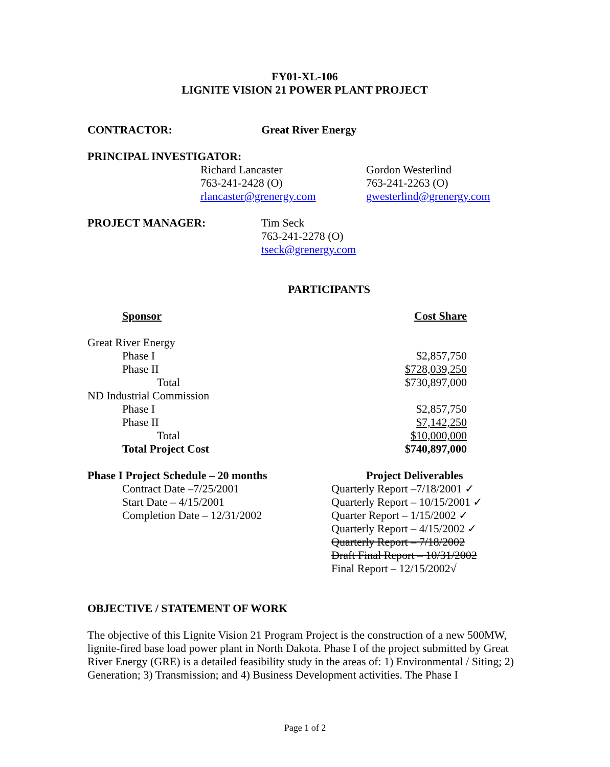FY01-XL-106
LIGNITE VISION 21 POWER PLANT PROJECT
CONTRACTOR: Great River Energy
PRINCIPAL INVESTIGATOR:
Richard Lancaster
763-241-2428 (O)
rlancaster@grenergy.com
Gordon Westerlind
763-241-2263 (O)
gwesterlind@grenergy.com
PROJECT MANAGER:
Tim Seck
763-241-2278 (O)
tseck@grenergy.com
PARTICIPANTS
| | Sponsor | Cost Share |
| Great River Energy | | |
| | Phase I | $2,857,750 |
| | Phase II | $728,039,250 |
| | Total | $730,897,000 |
| ND Industrial Commission | | |
| | Phase I | $2,857,750 |
| | Phase II | $7,142,250 |
| | Total | $10,000,000 |
| | Total Project Cost | $740,897,000 |
Phase I Project Schedule – 20 months
Contract Date –7/25/2001
Start Date – 4/15/2001
Completion Date – 12/31/2002
Project Deliverables
Quarterly Report –7/18/2001 ✓
Quarterly Report – 10/15/2001 ✓
Quarter Report – 1/15/2002 ✓
Quarterly Report – 4/15/2002 ✓
Quarterly Report – 7/18/2002
Draft Final Report – 10/31/2002
Final Report – 12/15/2002√
OBJECTIVE / STATEMENT OF WORK
The objective of this Lignite Vision 21 Program Project is the construction of a new 500MW, lignite-fired base load power plant in North Dakota. Phase I of the project submitted by Great River Energy (GRE) is a detailed feasibility study in the areas of: 1) Environmental / Siting; 2) Generation; 3) Transmission; and 4) Business Development activities. The Phase I
Page 1 of 2